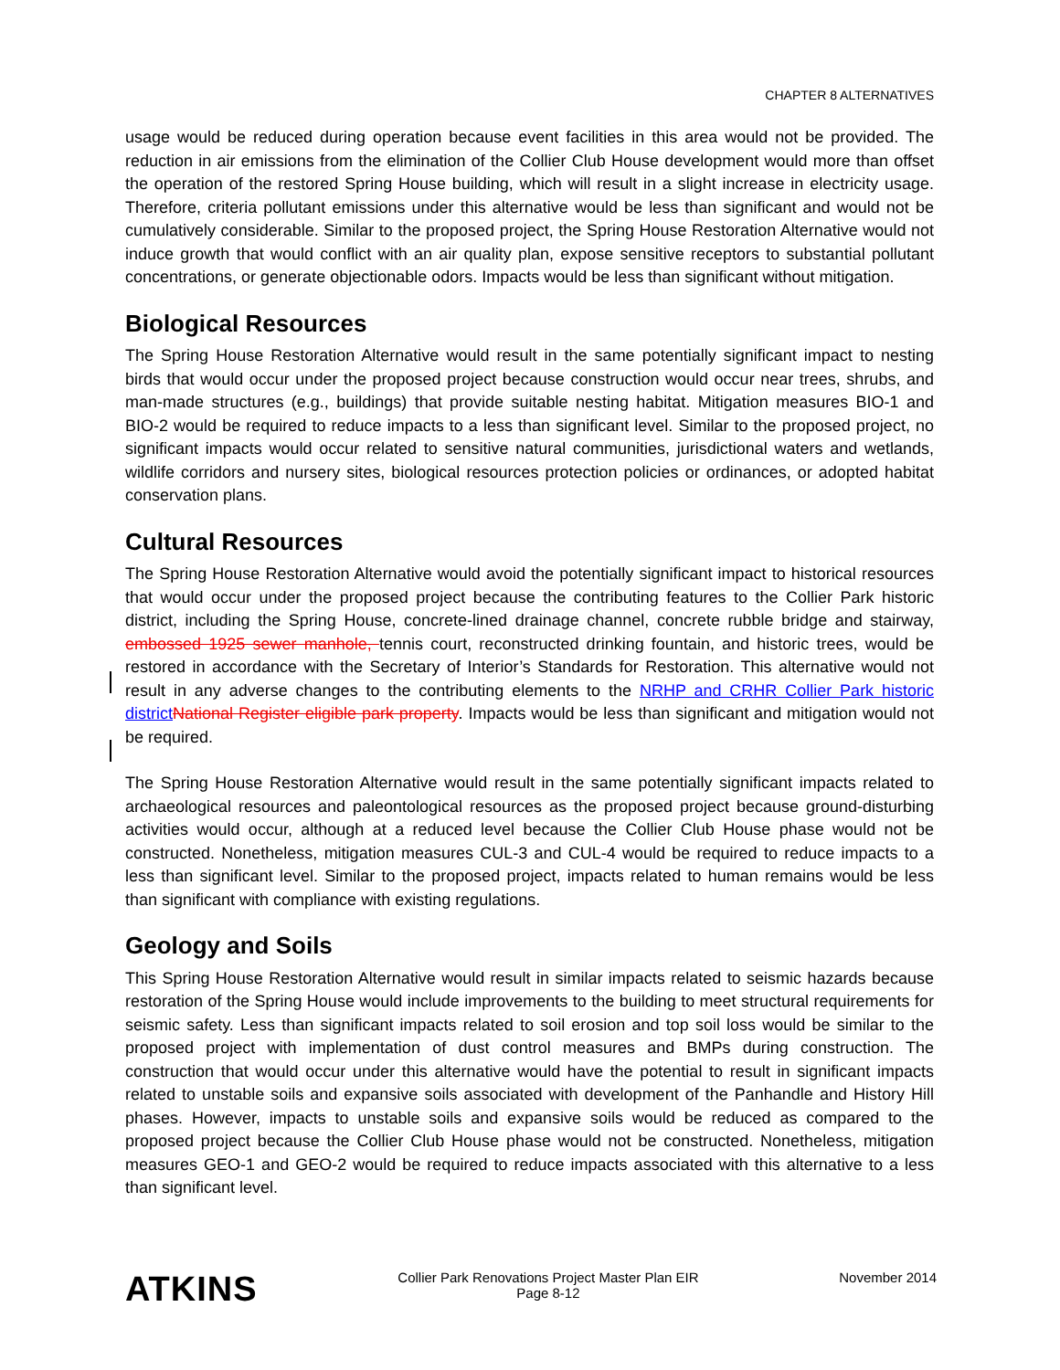CHAPTER 8 ALTERNATIVES
usage would be reduced during operation because event facilities in this area would not be provided. The reduction in air emissions from the elimination of the Collier Club House development would more than offset the operation of the restored Spring House building, which will result in a slight increase in electricity usage. Therefore, criteria pollutant emissions under this alternative would be less than significant and would not be cumulatively considerable. Similar to the proposed project, the Spring House Restoration Alternative would not induce growth that would conflict with an air quality plan, expose sensitive receptors to substantial pollutant concentrations, or generate objectionable odors. Impacts would be less than significant without mitigation.
Biological Resources
The Spring House Restoration Alternative would result in the same potentially significant impact to nesting birds that would occur under the proposed project because construction would occur near trees, shrubs, and man-made structures (e.g., buildings) that provide suitable nesting habitat. Mitigation measures BIO-1 and BIO-2 would be required to reduce impacts to a less than significant level. Similar to the proposed project, no significant impacts would occur related to sensitive natural communities, jurisdictional waters and wetlands, wildlife corridors and nursery sites, biological resources protection policies or ordinances, or adopted habitat conservation plans.
Cultural Resources
The Spring House Restoration Alternative would avoid the potentially significant impact to historical resources that would occur under the proposed project because the contributing features to the Collier Park historic district, including the Spring House, concrete-lined drainage channel, concrete rubble bridge and stairway, embossed 1925 sewer manhole, tennis court, reconstructed drinking fountain, and historic trees, would be restored in accordance with the Secretary of Interior’s Standards for Restoration. This alternative would not result in any adverse changes to the contributing elements to the NRHP and CRHR Collier Park historic district National Register eligible park property. Impacts would be less than significant and mitigation would not be required.
The Spring House Restoration Alternative would result in the same potentially significant impacts related to archaeological resources and paleontological resources as the proposed project because ground-disturbing activities would occur, although at a reduced level because the Collier Club House phase would not be constructed. Nonetheless, mitigation measures CUL-3 and CUL-4 would be required to reduce impacts to a less than significant level. Similar to the proposed project, impacts related to human remains would be less than significant with compliance with existing regulations.
Geology and Soils
This Spring House Restoration Alternative would result in similar impacts related to seismic hazards because restoration of the Spring House would include improvements to the building to meet structural requirements for seismic safety. Less than significant impacts related to soil erosion and top soil loss would be similar to the proposed project with implementation of dust control measures and BMPs during construction. The construction that would occur under this alternative would have the potential to result in significant impacts related to unstable soils and expansive soils associated with development of the Panhandle and History Hill phases. However, impacts to unstable soils and expansive soils would be reduced as compared to the proposed project because the Collier Club House phase would not be constructed. Nonetheless, mitigation measures GEO-1 and GEO-2 would be required to reduce impacts associated with this alternative to a less than significant level.
ATKINS
Collier Park Renovations Project Master Plan EIR
Page 8-12
November 2014